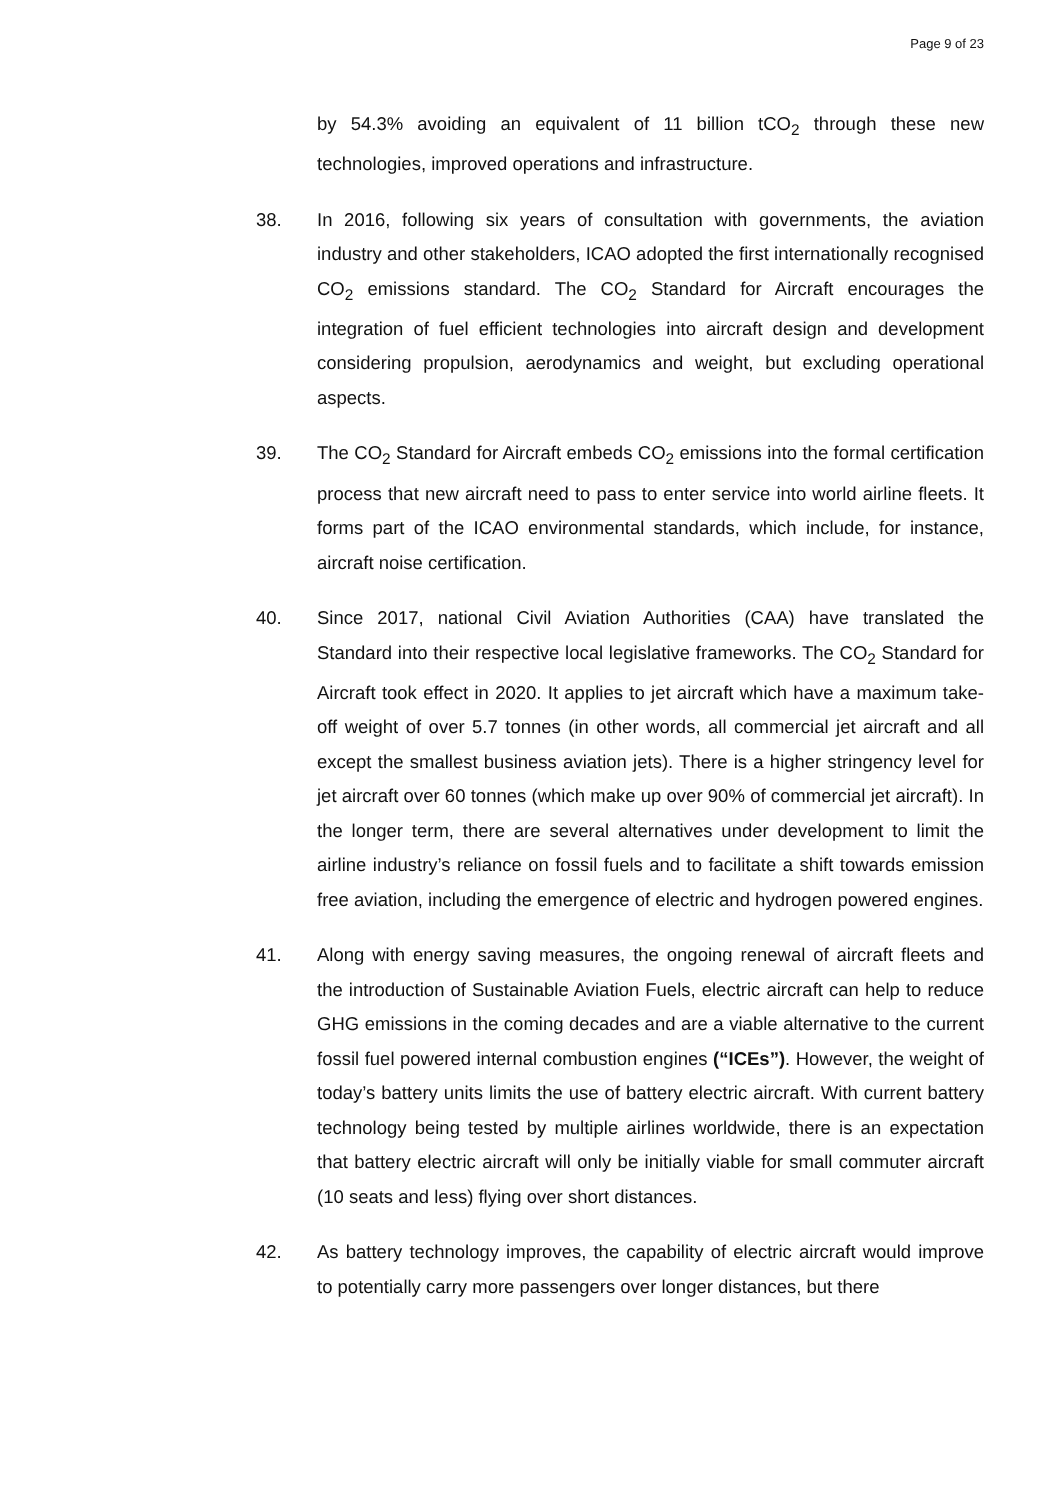Page 9 of 23
by 54.3% avoiding an equivalent of 11 billion tCO<sub>2</sub> through these new technologies, improved operations and infrastructure.
38. In 2016, following six years of consultation with governments, the aviation industry and other stakeholders, ICAO adopted the first internationally recognised CO<sub>2</sub> emissions standard. The CO<sub>2</sub> Standard for Aircraft encourages the integration of fuel efficient technologies into aircraft design and development considering propulsion, aerodynamics and weight, but excluding operational aspects.
39. The CO<sub>2</sub> Standard for Aircraft embeds CO<sub>2</sub> emissions into the formal certification process that new aircraft need to pass to enter service into world airline fleets. It forms part of the ICAO environmental standards, which include, for instance, aircraft noise certification.
40. Since 2017, national Civil Aviation Authorities (CAA) have translated the Standard into their respective local legislative frameworks. The CO<sub>2</sub> Standard for Aircraft took effect in 2020. It applies to jet aircraft which have a maximum take-off weight of over 5.7 tonnes (in other words, all commercial jet aircraft and all except the smallest business aviation jets). There is a higher stringency level for jet aircraft over 60 tonnes (which make up over 90% of commercial jet aircraft). In the longer term, there are several alternatives under development to limit the airline industry’s reliance on fossil fuels and to facilitate a shift towards emission free aviation, including the emergence of electric and hydrogen powered engines.
41. Along with energy saving measures, the ongoing renewal of aircraft fleets and the introduction of Sustainable Aviation Fuels, electric aircraft can help to reduce GHG emissions in the coming decades and are a viable alternative to the current fossil fuel powered internal combustion engines (“ICEs”). However, the weight of today’s battery units limits the use of battery electric aircraft. With current battery technology being tested by multiple airlines worldwide, there is an expectation that battery electric aircraft will only be initially viable for small commuter aircraft (10 seats and less) flying over short distances.
42. As battery technology improves, the capability of electric aircraft would improve to potentially carry more passengers over longer distances, but there